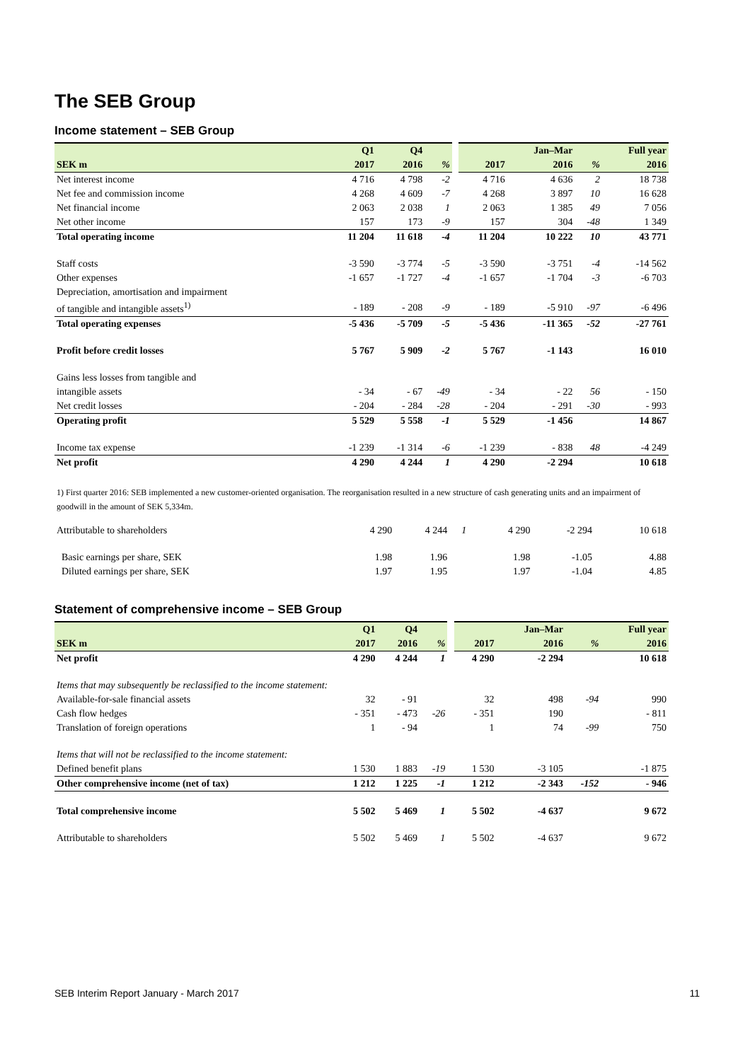The SEB Group
Income statement – SEB Group
| | Q1 | Q4 | | | | Jan–Mar | | Full year |
| SEK m | 2017 | 2016 | % | | 2017 | 2016 | % | 2016 |
| Net interest income | 4 716 | 4 798 | -2 | | 4 716 | 4 636 | 2 | 18 738 |
| Net fee and commission income | 4 268 | 4 609 | -7 | | 4 268 | 3 897 | 10 | 16 628 |
| Net financial income | 2 063 | 2 038 | 1 | | 2 063 | 1 385 | 49 | 7 056 |
| Net other income | 157 | 173 | -9 | | 157 | 304 | -48 | 1 349 |
| Total operating income | 11 204 | 11 618 | -4 | | 11 204 | 10 222 | 10 | 43 771 |
| Staff costs | -3 590 | -3 774 | -5 | | -3 590 | -3 751 | -4 | -14 562 |
| Other expenses | -1 657 | -1 727 | -4 | | -1 657 | -1 704 | -3 | -6 703 |
| Depreciation, amortisation and impairment | | | | | | | | |
| of tangible and intangible assets<sup>1)</sup> | - 189 | - 208 | -9 | | - 189 | -5 910 | -97 | -6 496 |
| Total operating expenses | -5 436 | -5 709 | -5 | | -5 436 | -11 365 | -52 | -27 761 |
| Profit before credit losses | 5 767 | 5 909 | -2 | | 5 767 | -1 143 | | 16 010 |
| Gains less losses from tangible and | | | | | | | | |
| intangible assets | - 34 | - 67 | -49 | | - 34 | - 22 | 56 | - 150 |
| Net credit losses | - 204 | - 284 | -28 | | - 204 | - 291 | -30 | - 993 |
| Operating profit | 5 529 | 5 558 | -1 | | 5 529 | -1 456 | | 14 867 |
| Income tax expense | -1 239 | -1 314 | -6 | | -1 239 | - 838 | 48 | -4 249 |
| Net profit | 4 290 | 4 244 | 1 | | 4 290 | -2 294 | | 10 618 |
1) First quarter 2016: SEB implemented a new customer-oriented organisation. The reorganisation resulted in a new structure of cash generating units and an impairment of goodwill in the amount of SEK 5,334m.
| Attributable to shareholders | 4 290 | 4 244 | 1 | | 4 290 | -2 294 | | 10 618 |
| Basic earnings per share, SEK | 1.98 | 1.96 | | | 1.98 | -1.05 | | 4.88 |
| Diluted earnings per share, SEK | 1.97 | 1.95 | | | 1.97 | -1.04 | | 4.85 |
Statement of comprehensive income – SEB Group
| | Q1 | Q4 | | | | Jan–Mar | | Full year |
| SEK m | 2017 | 2016 | % | | 2017 | 2016 | % | 2016 |
| Net profit | 4 290 | 4 244 | 1 | | 4 290 | -2 294 | | 10 618 |
| Items that may subsequently be reclassified to the income statement: | | | | | | | | |
| Available-for-sale financial assets | 32 | - 91 | | | 32 | 498 | -94 | 990 |
| Cash flow hedges | - 351 | - 473 | -26 | | - 351 | 190 | | - 811 |
| Translation of foreign operations | 1 | - 94 | | | 1 | 74 | -99 | 750 |
| Items that will not be reclassified to the income statement: | | | | | | | | |
| Defined benefit plans | 1 530 | 1 883 | -19 | | 1 530 | -3 105 | | -1 875 |
| Other comprehensive income (net of tax) | 1 212 | 1 225 | -1 | | 1 212 | -2 343 | -152 | - 946 |
| Total comprehensive income | 5 502 | 5 469 | 1 | | 5 502 | -4 637 | | 9 672 |
| Attributable to shareholders | 5 502 | 5 469 | 1 | | 5 502 | -4 637 | | 9 672 |
SEB Interim Report January - March 2017 11